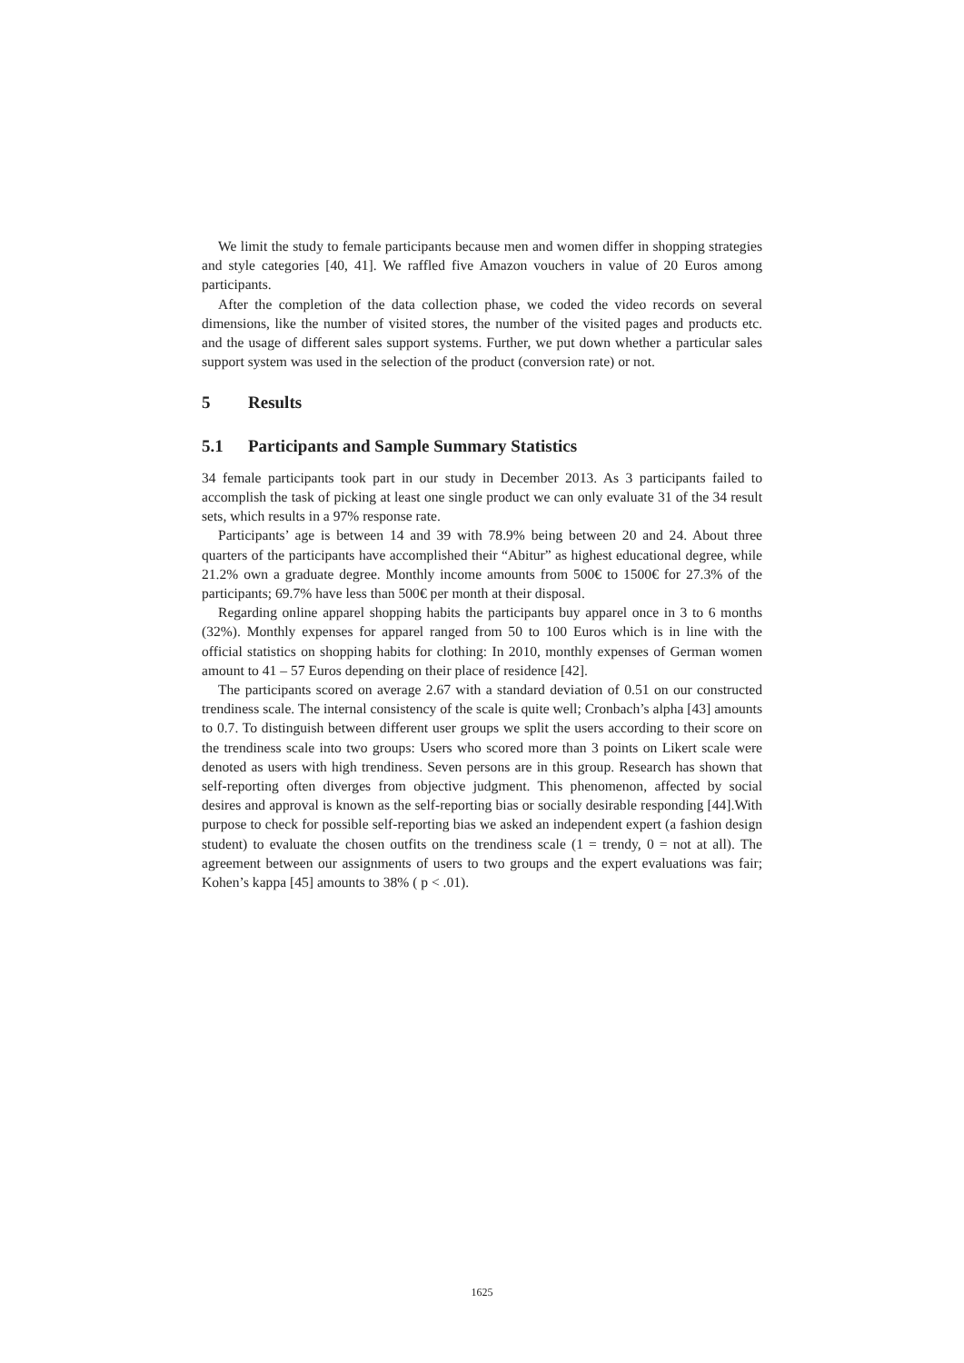We limit the study to female participants because men and women differ in shopping strategies and style categories [40, 41]. We raffled five Amazon vouchers in value of 20 Euros among participants.
After the completion of the data collection phase, we coded the video records on several dimensions, like the number of visited stores, the number of the visited pages and products etc. and the usage of different sales support systems. Further, we put down whether a particular sales support system was used in the selection of the product (conversion rate) or not.
5 Results
5.1 Participants and Sample Summary Statistics
34 female participants took part in our study in December 2013. As 3 participants failed to accomplish the task of picking at least one single product we can only evaluate 31 of the 34 result sets, which results in a 97% response rate.
Participants’ age is between 14 and 39 with 78.9% being between 20 and 24. About three quarters of the participants have accomplished their “Abitur” as highest educational degree, while 21.2% own a graduate degree. Monthly income amounts from 500€ to 1500€ for 27.3% of the participants; 69.7% have less than 500€ per month at their disposal.
Regarding online apparel shopping habits the participants buy apparel once in 3 to 6 months (32%). Monthly expenses for apparel ranged from 50 to 100 Euros which is in line with the official statistics on shopping habits for clothing: In 2010, monthly expenses of German women amount to 41 – 57 Euros depending on their place of residence [42].
The participants scored on average 2.67 with a standard deviation of 0.51 on our constructed trendiness scale. The internal consistency of the scale is quite well; Cronbach’s alpha [43] amounts to 0.7. To distinguish between different user groups we split the users according to their score on the trendiness scale into two groups: Users who scored more than 3 points on Likert scale were denoted as users with high trendiness. Seven persons are in this group. Research has shown that self-reporting often diverges from objective judgment. This phenomenon, affected by social desires and approval is known as the self-reporting bias or socially desirable responding [44].With purpose to check for possible self-reporting bias we asked an independent expert (a fashion design student) to evaluate the chosen outfits on the trendiness scale (1 = trendy, 0 = not at all). The agreement between our assignments of users to two groups and the expert evaluations was fair; Kohen’s kappa [45] amounts to 38% ( p < .01).
1625